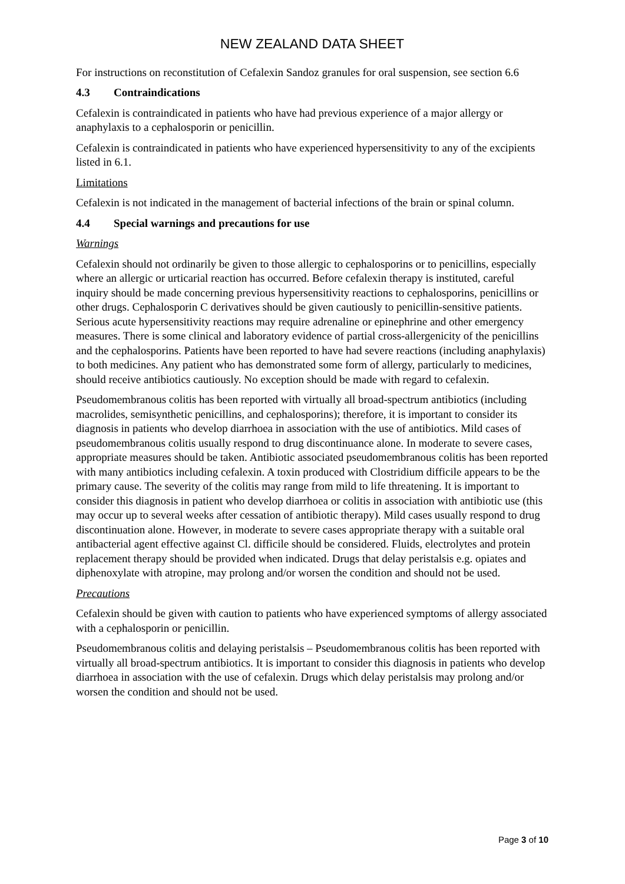NEW ZEALAND DATA SHEET
For instructions on reconstitution of Cefalexin Sandoz granules for oral suspension, see section 6.6
4.3 Contraindications
Cefalexin is contraindicated in patients who have had previous experience of a major allergy or anaphylaxis to a cephalosporin or penicillin.
Cefalexin is contraindicated in patients who have experienced hypersensitivity to any of the excipients listed in 6.1.
Limitations
Cefalexin is not indicated in the management of bacterial infections of the brain or spinal column.
4.4 Special warnings and precautions for use
Warnings
Cefalexin should not ordinarily be given to those allergic to cephalosporins or to penicillins, especially where an allergic or urticarial reaction has occurred. Before cefalexin therapy is instituted, careful inquiry should be made concerning previous hypersensitivity reactions to cephalosporins, penicillins or other drugs. Cephalosporin C derivatives should be given cautiously to penicillin-sensitive patients. Serious acute hypersensitivity reactions may require adrenaline or epinephrine and other emergency measures. There is some clinical and laboratory evidence of partial cross-allergenicity of the penicillins and the cephalosporins. Patients have been reported to have had severe reactions (including anaphylaxis) to both medicines. Any patient who has demonstrated some form of allergy, particularly to medicines, should receive antibiotics cautiously. No exception should be made with regard to cefalexin.
Pseudomembranous colitis has been reported with virtually all broad-spectrum antibiotics (including macrolides, semisynthetic penicillins, and cephalosporins); therefore, it is important to consider its diagnosis in patients who develop diarrhoea in association with the use of antibiotics. Mild cases of pseudomembranous colitis usually respond to drug discontinuance alone. In moderate to severe cases, appropriate measures should be taken. Antibiotic associated pseudomembranous colitis has been reported with many antibiotics including cefalexin. A toxin produced with Clostridium difficile appears to be the primary cause. The severity of the colitis may range from mild to life threatening. It is important to consider this diagnosis in patient who develop diarrhoea or colitis in association with antibiotic use (this may occur up to several weeks after cessation of antibiotic therapy). Mild cases usually respond to drug discontinuation alone. However, in moderate to severe cases appropriate therapy with a suitable oral antibacterial agent effective against Cl. difficile should be considered. Fluids, electrolytes and protein replacement therapy should be provided when indicated. Drugs that delay peristalsis e.g. opiates and diphenoxylate with atropine, may prolong and/or worsen the condition and should not be used.
Precautions
Cefalexin should be given with caution to patients who have experienced symptoms of allergy associated with a cephalosporin or penicillin.
Pseudomembranous colitis and delaying peristalsis – Pseudomembranous colitis has been reported with virtually all broad-spectrum antibiotics. It is important to consider this diagnosis in patients who develop diarrhoea in association with the use of cefalexin. Drugs which delay peristalsis may prolong and/or worsen the condition and should not be used.
Page 3 of 10